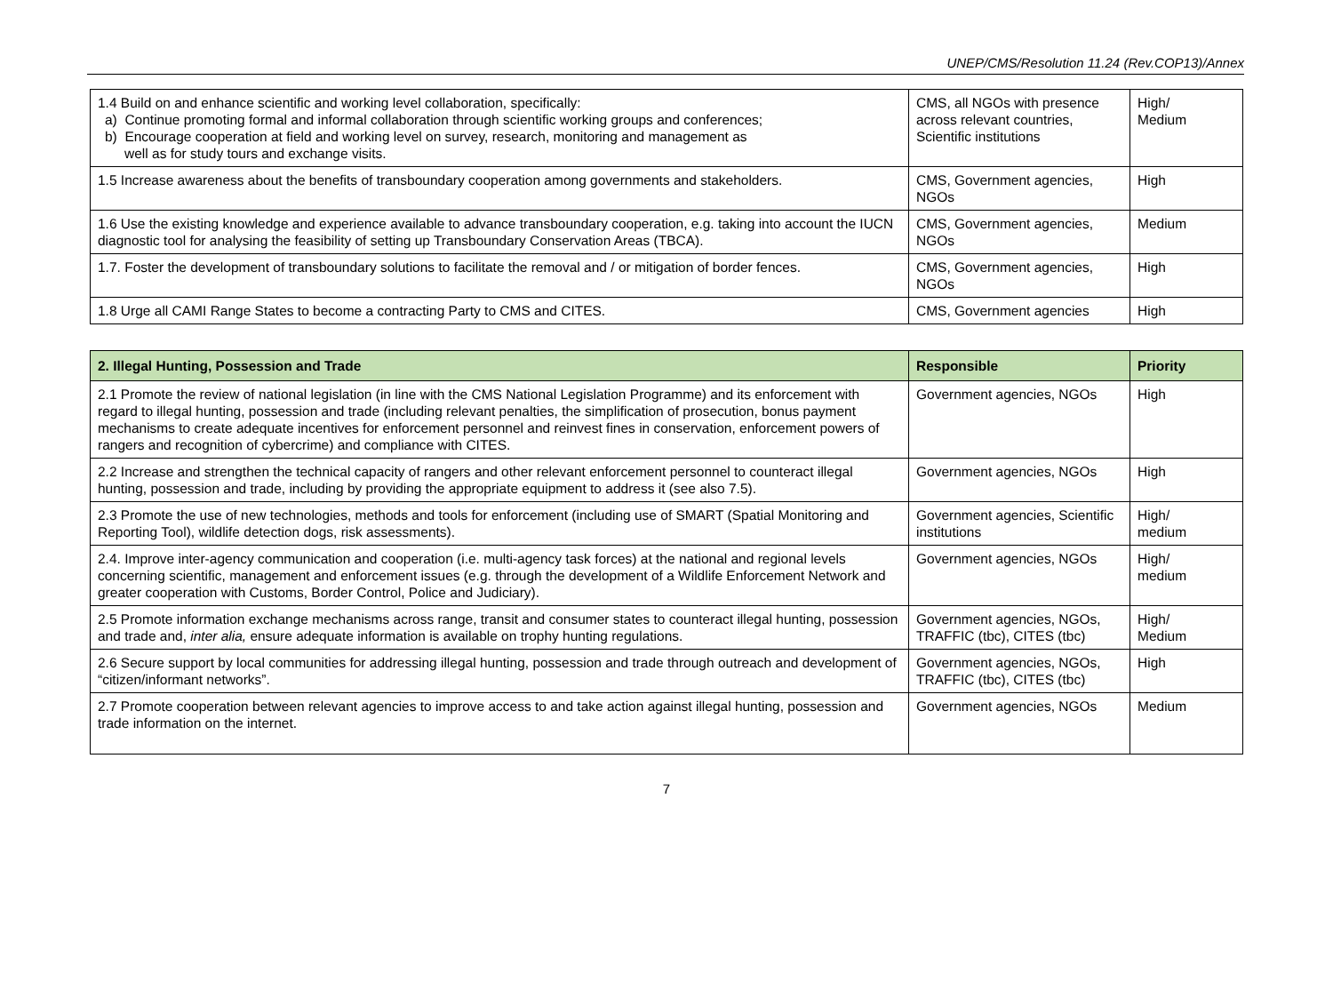UNEP/CMS/Resolution 11.24 (Rev.COP13)/Annex
| 1.4 Build on and enhance scientific and working level collaboration, specifically: a) Continue promoting formal and informal collaboration through scientific working groups and conferences; b) Encourage cooperation at field and working level on survey, research, monitoring and management as well as for study tours and exchange visits. | CMS, all NGOs with presence across relevant countries, Scientific institutions | High/ Medium |
| 1.5 Increase awareness about the benefits of transboundary cooperation among governments and stakeholders. | CMS, Government agencies, NGOs | High |
| 1.6 Use the existing knowledge and experience available to advance transboundary cooperation, e.g. taking into account the IUCN diagnostic tool for analysing the feasibility of setting up Transboundary Conservation Areas (TBCA). | CMS, Government agencies, NGOs | Medium |
| 1.7. Foster the development of transboundary solutions to facilitate the removal and / or mitigation of border fences. | CMS, Government agencies, NGOs | High |
| 1.8 Urge all CAMI Range States to become a contracting Party to CMS and CITES. | CMS, Government agencies | High |
| 2. Illegal Hunting, Possession and Trade | Responsible | Priority |
| --- | --- | --- |
| 2.1 Promote the review of national legislation (in line with the CMS National Legislation Programme) and its enforcement with regard to illegal hunting, possession and trade (including relevant penalties, the simplification of prosecution, bonus payment mechanisms to create adequate incentives for enforcement personnel and reinvest fines in conservation, enforcement powers of rangers and recognition of cybercrime) and compliance with CITES. | Government agencies, NGOs | High |
| 2.2 Increase and strengthen the technical capacity of rangers and other relevant enforcement personnel to counteract illegal hunting, possession and trade, including by providing the appropriate equipment to address it (see also 7.5). | Government agencies, NGOs | High |
| 2.3 Promote the use of new technologies, methods and tools for enforcement (including use of SMART (Spatial Monitoring and Reporting Tool), wildlife detection dogs, risk assessments). | Government agencies, Scientific institutions | High/ medium |
| 2.4. Improve inter-agency communication and cooperation (i.e. multi-agency task forces) at the national and regional levels concerning scientific, management and enforcement issues (e.g. through the development of a Wildlife Enforcement Network and greater cooperation with Customs, Border Control, Police and Judiciary). | Government agencies, NGOs | High/ medium |
| 2.5 Promote information exchange mechanisms across range, transit and consumer states to counteract illegal hunting, possession and trade and, inter alia, ensure adequate information is available on trophy hunting regulations. | Government agencies, NGOs, TRAFFIC (tbc), CITES (tbc) | High/ Medium |
| 2.6 Secure support by local communities for addressing illegal hunting, possession and trade through outreach and development of “citizen/informant networks”. | Government agencies, NGOs, TRAFFIC (tbc), CITES (tbc) | High |
| 2.7 Promote cooperation between relevant agencies to improve access to and take action against illegal hunting, possession and trade information on the internet. | Government agencies, NGOs | Medium |
7